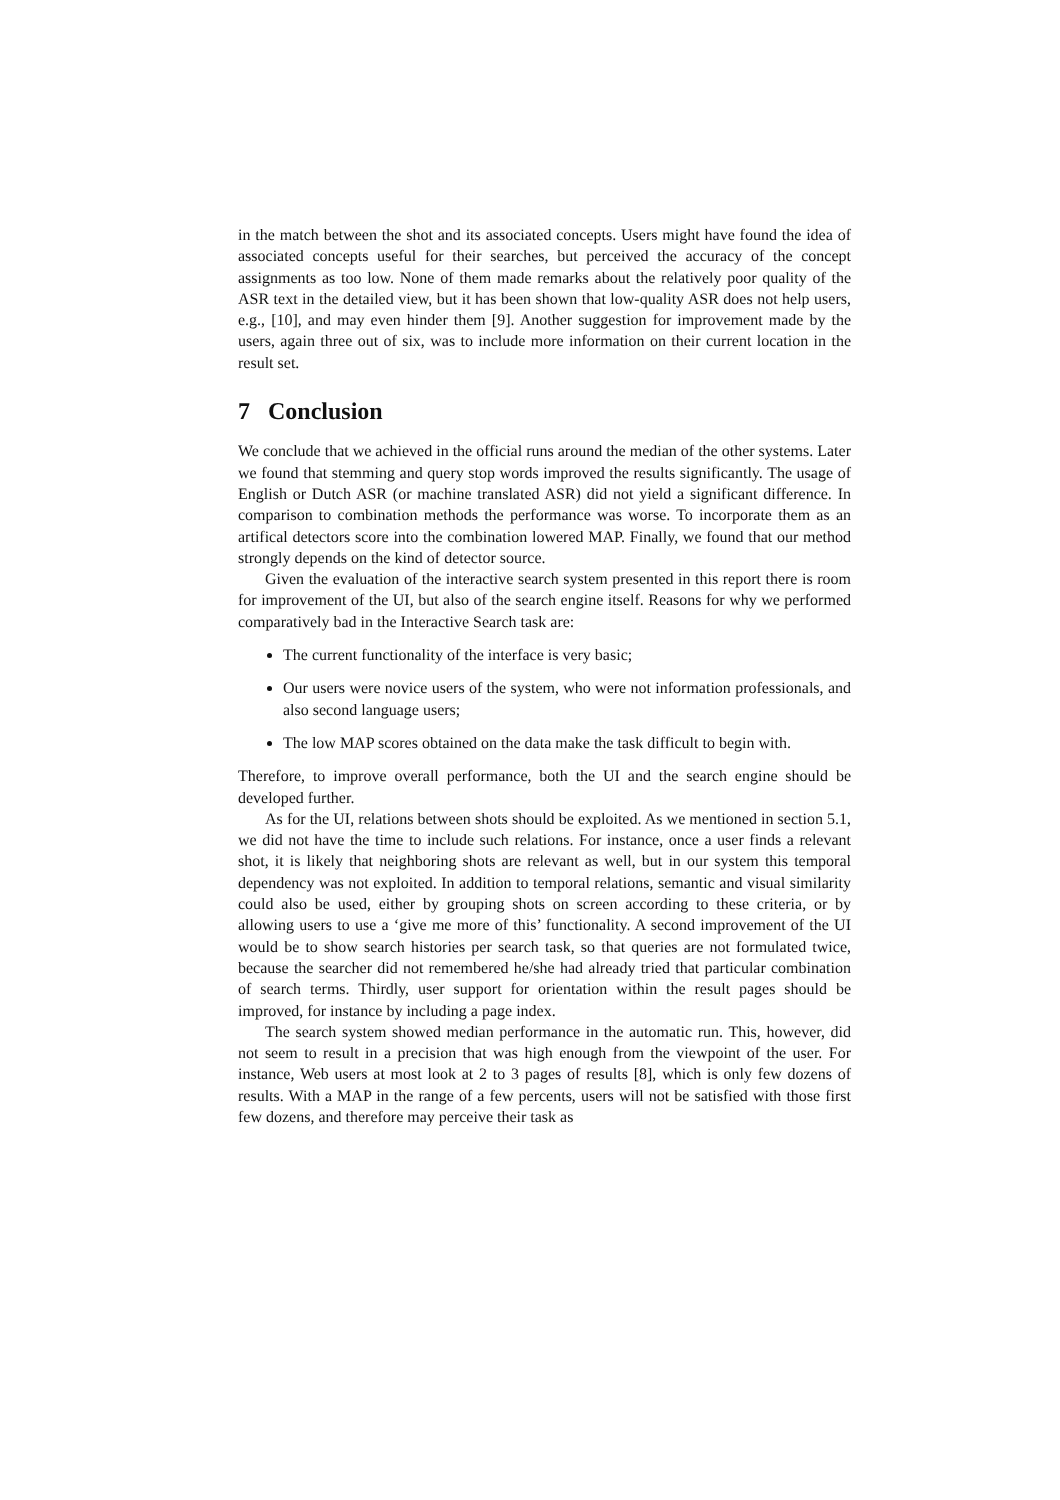in the match between the shot and its associated concepts. Users might have found the idea of associated concepts useful for their searches, but perceived the accuracy of the concept assignments as too low. None of them made remarks about the relatively poor quality of the ASR text in the detailed view, but it has been shown that low-quality ASR does not help users, e.g., [10], and may even hinder them [9]. Another suggestion for improvement made by the users, again three out of six, was to include more information on their current location in the result set.
7 Conclusion
We conclude that we achieved in the official runs around the median of the other systems. Later we found that stemming and query stop words improved the results significantly. The usage of English or Dutch ASR (or machine translated ASR) did not yield a significant difference. In comparison to combination methods the performance was worse. To incorporate them as an artifical detectors score into the combination lowered MAP. Finally, we found that our method strongly depends on the kind of detector source.
Given the evaluation of the interactive search system presented in this report there is room for improvement of the UI, but also of the search engine itself. Reasons for why we performed comparatively bad in the Interactive Search task are:
The current functionality of the interface is very basic;
Our users were novice users of the system, who were not information professionals, and also second language users;
The low MAP scores obtained on the data make the task difficult to begin with.
Therefore, to improve overall performance, both the UI and the search engine should be developed further.
As for the UI, relations between shots should be exploited. As we mentioned in section 5.1, we did not have the time to include such relations. For instance, once a user finds a relevant shot, it is likely that neighboring shots are relevant as well, but in our system this temporal dependency was not exploited. In addition to temporal relations, semantic and visual similarity could also be used, either by grouping shots on screen according to these criteria, or by allowing users to use a ‘give me more of this’ functionality. A second improvement of the UI would be to show search histories per search task, so that queries are not formulated twice, because the searcher did not remembered he/she had already tried that particular combination of search terms. Thirdly, user support for orientation within the result pages should be improved, for instance by including a page index.
The search system showed median performance in the automatic run. This, however, did not seem to result in a precision that was high enough from the viewpoint of the user. For instance, Web users at most look at 2 to 3 pages of results [8], which is only few dozens of results. With a MAP in the range of a few percents, users will not be satisfied with those first few dozens, and therefore may perceive their task as